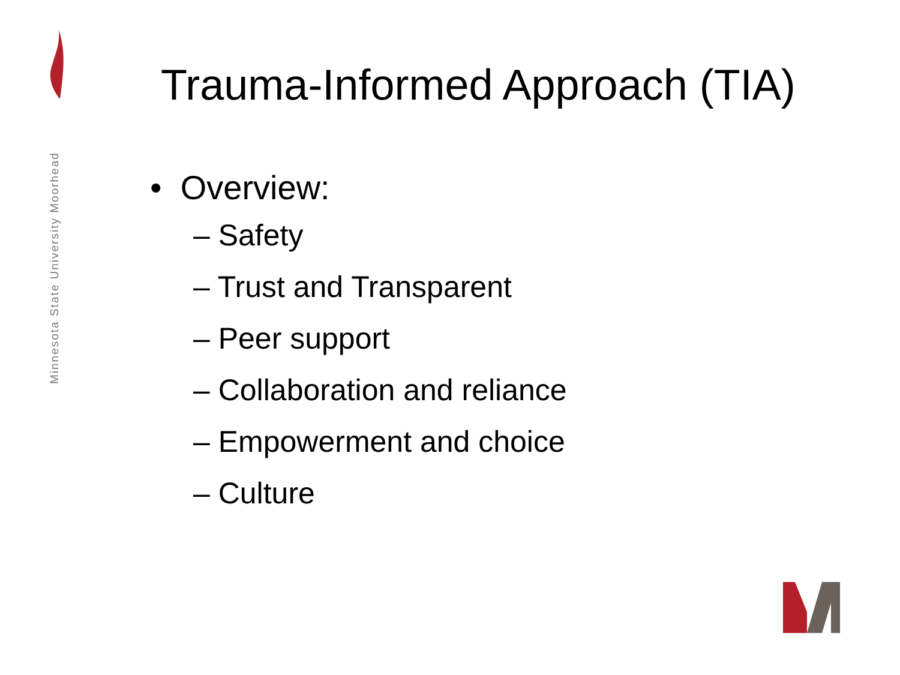Minnesota State University Moorhead
Trauma-Informed Approach (TIA)
• Overview:
– Safety
– Trust and Transparent
– Peer support
– Collaboration and reliance
– Empowerment and choice
– Culture